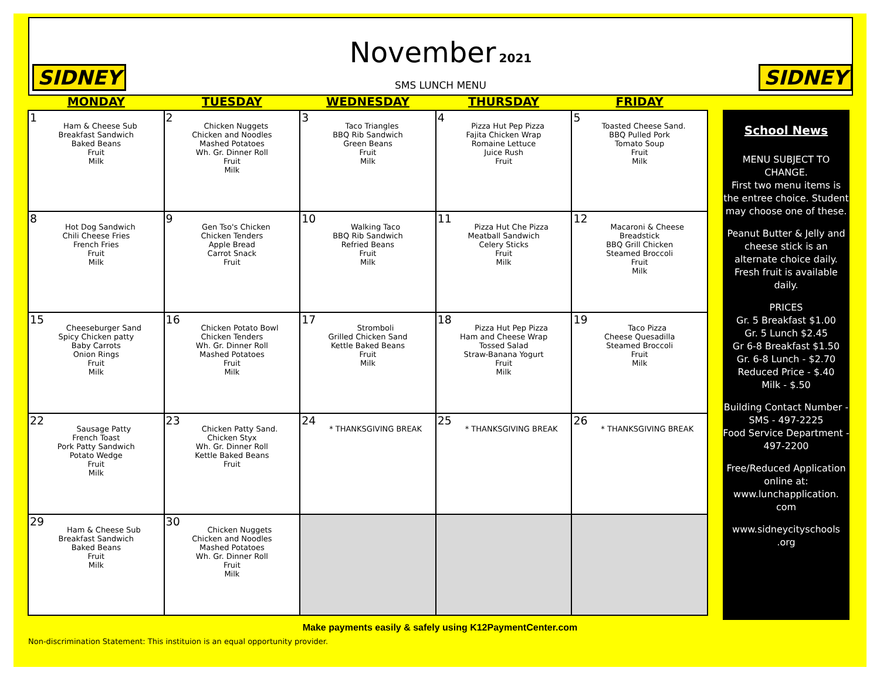SIDNEY SIDNEY
November 2021
SMS LUNCH MENU
| MONDAY | TUESDAY | WEDNESDAY | THURSDAY | FRIDAY |
| --- | --- | --- | --- | --- |
| 1 Ham & Cheese Sub Breakfast Sandwich Baked Beans Fruit Milk | 2 Chicken Nuggets Chicken and Noodles Mashed Potatoes Wh. Gr. Dinner Roll Fruit Milk | 3 Taco Triangles BBQ Rib Sandwich Green Beans Fruit Milk | 4 Pizza Hut Pep Pizza Fajita Chicken Wrap Romaine Lettuce Juice Rush Fruit | 5 Toasted Cheese Sand. BBQ Pulled Pork Tomato Soup Fruit Milk |
| 8 Hot Dog Sandwich Chili Cheese Fries French Fries Fruit Milk | 9 Gen Tso's Chicken Chicken Tenders Apple Bread Carrot Snack Fruit | 10 Walking Taco BBQ Rib Sandwich Refried Beans Fruit Milk | 11 Pizza Hut Che Pizza Meatball Sandwich Celery Sticks Fruit Milk | 12 Macaroni & Cheese Breadstick BBQ Grill Chicken Steamed Broccoli Fruit Milk |
| 15 Cheeseburger Sand Spicy Chicken patty Baby Carrots Onion Rings Fruit Milk | 16 Chicken Potato Bowl Chicken Tenders Wh. Gr. Dinner Roll Mashed Potatoes Fruit Milk | 17 Stromboli Grilled Chicken Sand Kettle Baked Beans Fruit Milk | 18 Pizza Hut Pep Pizza Ham and Cheese Wrap Tossed Salad Straw-Banana Yogurt Fruit Milk | 19 Taco Pizza Cheese Quesadilla Steamed Broccoli Fruit Milk |
| 22 Sausage Patty French Toast Pork Patty Sandwich Potato Wedge Fruit Milk | 23 Chicken Patty Sand. Chicken Styx Wh. Gr. Dinner Roll Kettle Baked Beans Fruit | 24 * THANKSGIVING BREAK | 25 * THANKSGIVING BREAK | 26 * THANKSGIVING BREAK |
| 29 Ham & Cheese Sub Breakfast Sandwich Baked Beans Fruit Milk | 30 Chicken Nuggets Chicken and Noodles Mashed Potatoes Wh. Gr. Dinner Roll Fruit Milk | | | |
School News
MENU SUBJECT TO CHANGE.
First two menu items is the entree choice. Student may choose one of these.
Peanut Butter & Jelly and cheese stick is an alternate choice daily. Fresh fruit is available daily.
PRICES
Gr. 5 Breakfast $1.00
Gr. 5 Lunch $2.45
Gr 6-8 Breakfast $1.50
Gr. 6-8 Lunch - $2.70
Reduced Price - $.40
Milk - $.50
Building Contact Number -
SMS - 497-2225
Food Service Department -
497-2200
Free/Reduced Application online at: www.lunchapplication.
com
www.sidneycityschools
.org
Make payments easily & safely using K12PaymentCenter.com
Non-discrimination Statement: This instituion is an equal opportunity provider.